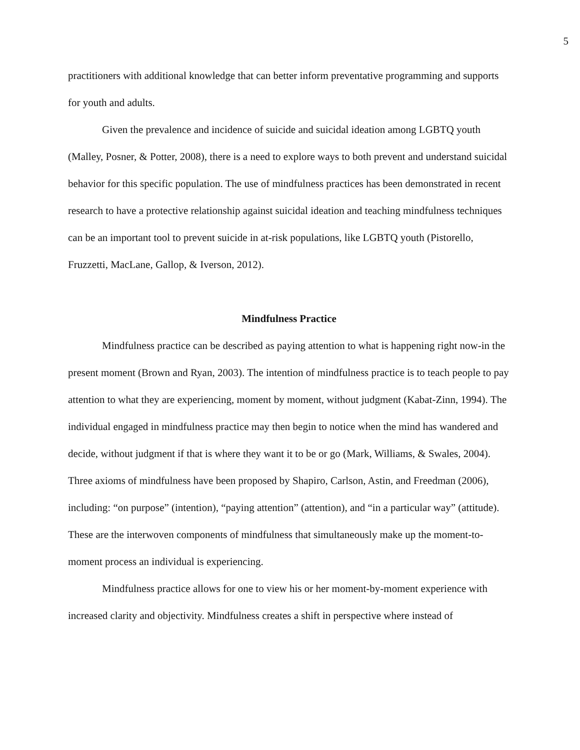5
practitioners with additional knowledge that can better inform preventative programming and supports for youth and adults.
Given the prevalence and incidence of suicide and suicidal ideation among LGBTQ youth (Malley, Posner, & Potter, 2008), there is a need to explore ways to both prevent and understand suicidal behavior for this specific population. The use of mindfulness practices has been demonstrated in recent research to have a protective relationship against suicidal ideation and teaching mindfulness techniques can be an important tool to prevent suicide in at-risk populations, like LGBTQ youth (Pistorello, Fruzzetti, MacLane, Gallop, & Iverson, 2012).
Mindfulness Practice
Mindfulness practice can be described as paying attention to what is happening right now-in the present moment (Brown and Ryan, 2003). The intention of mindfulness practice is to teach people to pay attention to what they are experiencing, moment by moment, without judgment (Kabat-Zinn, 1994). The individual engaged in mindfulness practice may then begin to notice when the mind has wandered and decide, without judgment if that is where they want it to be or go (Mark, Williams, & Swales, 2004). Three axioms of mindfulness have been proposed by Shapiro, Carlson, Astin, and Freedman (2006), including: “on purpose” (intention), “paying attention” (attention), and “in a particular way” (attitude). These are the interwoven components of mindfulness that simultaneously make up the moment-to-moment process an individual is experiencing.
Mindfulness practice allows for one to view his or her moment-by-moment experience with increased clarity and objectivity. Mindfulness creates a shift in perspective where instead of